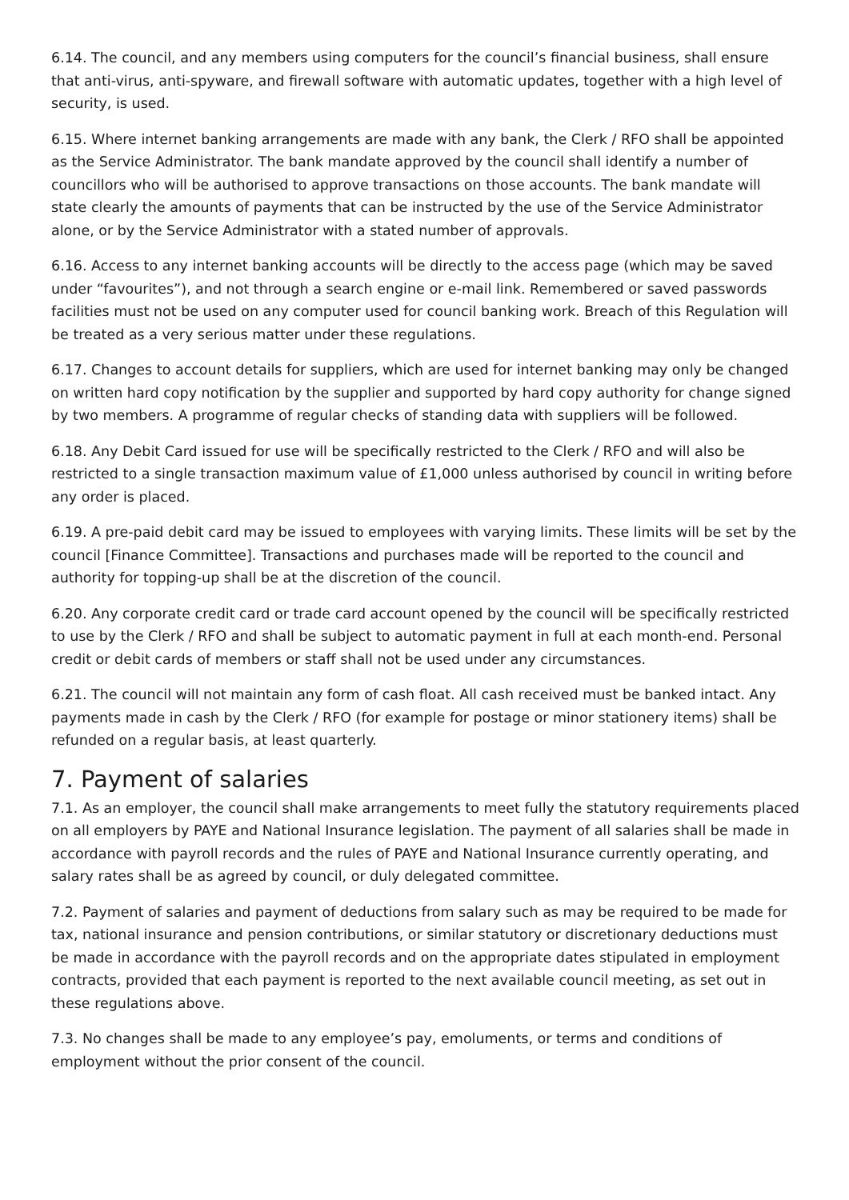6.14. The council, and any members using computers for the council’s financial business, shall ensure that anti-virus, anti-spyware, and firewall software with automatic updates, together with a high level of security, is used.
6.15. Where internet banking arrangements are made with any bank, the Clerk / RFO shall be appointed as the Service Administrator. The bank mandate approved by the council shall identify a number of councillors who will be authorised to approve transactions on those accounts. The bank mandate will state clearly the amounts of payments that can be instructed by the use of the Service Administrator alone, or by the Service Administrator with a stated number of approvals.
6.16. Access to any internet banking accounts will be directly to the access page (which may be saved under “favourites”), and not through a search engine or e-mail link. Remembered or saved passwords facilities must not be used on any computer used for council banking work. Breach of this Regulation will be treated as a very serious matter under these regulations.
6.17. Changes to account details for suppliers, which are used for internet banking may only be changed on written hard copy notification by the supplier and supported by hard copy authority for change signed by two members. A programme of regular checks of standing data with suppliers will be followed.
6.18. Any Debit Card issued for use will be specifically restricted to the Clerk / RFO and will also be restricted to a single transaction maximum value of £1,000 unless authorised by council in writing before any order is placed.
6.19. A pre-paid debit card may be issued to employees with varying limits. These limits will be set by the council [Finance Committee]. Transactions and purchases made will be reported to the council and authority for topping-up shall be at the discretion of the council.
6.20. Any corporate credit card or trade card account opened by the council will be specifically restricted to use by the Clerk / RFO and shall be subject to automatic payment in full at each month-end. Personal credit or debit cards of members or staff shall not be used under any circumstances.
6.21. The council will not maintain any form of cash float. All cash received must be banked intact. Any payments made in cash by the Clerk / RFO (for example for postage or minor stationery items) shall be refunded on a regular basis, at least quarterly.
7. Payment of salaries
7.1. As an employer, the council shall make arrangements to meet fully the statutory requirements placed on all employers by PAYE and National Insurance legislation. The payment of all salaries shall be made in accordance with payroll records and the rules of PAYE and National Insurance currently operating, and salary rates shall be as agreed by council, or duly delegated committee.
7.2. Payment of salaries and payment of deductions from salary such as may be required to be made for tax, national insurance and pension contributions, or similar statutory or discretionary deductions must be made in accordance with the payroll records and on the appropriate dates stipulated in employment contracts, provided that each payment is reported to the next available council meeting, as set out in these regulations above.
7.3. No changes shall be made to any employee’s pay, emoluments, or terms and conditions of employment without the prior consent of the council.